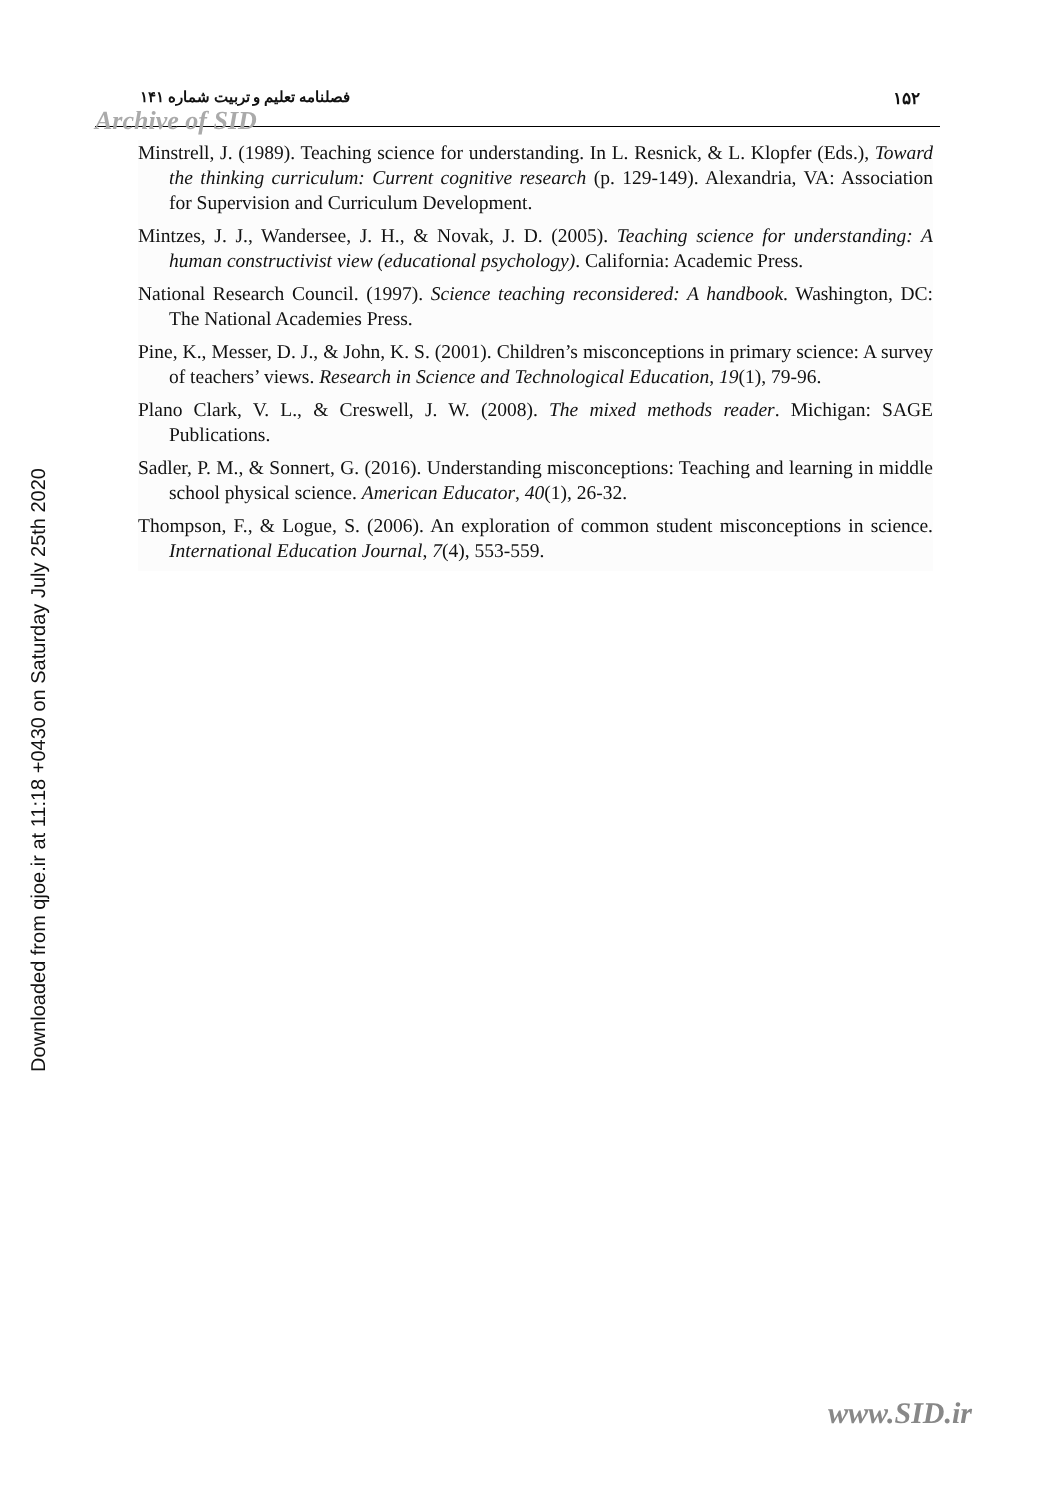فصلنامه تعلیم و تربیت شماره ۱۴۱
۱۵۲
Archive of SID
Downloaded from qjoe.ir at 11:18 +0430 on Saturday July 25th 2020
Minstrell, J. (1989). Teaching science for understanding. In L. Resnick, & L. Klopfer (Eds.), Toward the thinking curriculum: Current cognitive research (p. 129-149). Alexandria, VA: Association for Supervision and Curriculum Development.
Mintzes, J. J., Wandersee, J. H., & Novak, J. D. (2005). Teaching science for understanding: A human constructivist view (educational psychology). California: Academic Press.
National Research Council. (1997). Science teaching reconsidered: A handbook. Washington, DC: The National Academies Press.
Pine, K., Messer, D. J., & John, K. S. (2001). Children’s misconceptions in primary science: A survey of teachers’ views. Research in Science and Technological Education, 19(1), 79-96.
Plano Clark, V. L., & Creswell, J. W. (2008). The mixed methods reader. Michigan: SAGE Publications.
Sadler, P. M., & Sonnert, G. (2016). Understanding misconceptions: Teaching and learning in middle school physical science. American Educator, 40(1), 26-32.
Thompson, F., & Logue, S. (2006). An exploration of common student misconceptions in science. International Education Journal, 7(4), 553-559.
www.SID.ir